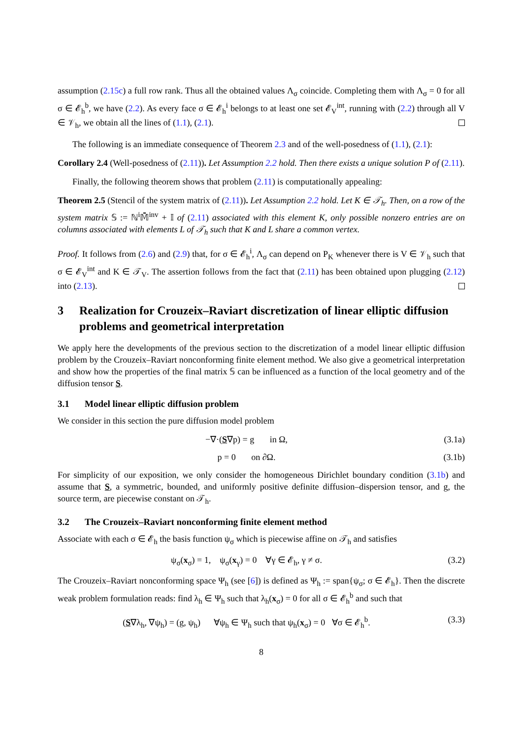assumption (2.15c) a full row rank. Thus all the obtained values Λ<sub>σ</sub> coincide. Completing them with Λ<sub>σ</sub> = 0 for all σ ∈ 𝓔<sub>h</sub><sup>b</sup>, we have (2.2). As every face σ ∈ 𝓔<sub>h</sub><sup>i</sup> belongs to at least one set 𝓔<sub>V</sub><sup>int</sup>, running with (2.2) through all V ∈ 𝒱<sub>h</sub>, we obtain all the lines of (1.1), (2.1).
The following is an immediate consequence of Theorem 2.3 and of the well-posedness of (1.1), (2.1):
Corollary 2.4 (Well-posedness of (2.11)). Let Assumption 2.2 hold. Then there exists a unique solution P of (2.11).
Finally, the following theorem shows that problem (2.11) is computationally appealing:
Theorem 2.5 (Stencil of the system matrix of (2.11)). Let Assumption 2.2 hold. Let K ∈ 𝒯<sub>h</sub>. Then, on a row of the system matrix 𝕊 := ℕ<sup>i</sup>𝕄̄<sup>inv</sup> + 𝕀 of (2.11) associated with this element K, only possible nonzero entries are on columns associated with elements L of 𝒯<sub>h</sub> such that K and L share a common vertex.
Proof. It follows from (2.6) and (2.9) that, for σ ∈ 𝓔<sub>h</sub><sup>i</sup>, Λ<sub>σ</sub> can depend on P<sub>K</sub> whenever there is V ∈ 𝒱<sub>h</sub> such that σ ∈ 𝓔<sub>V</sub><sup>int</sup> and K ∈ 𝒯<sub>V</sub>. The assertion follows from the fact that (2.11) has been obtained upon plugging (2.12) into (2.13).
3 Realization for Crouzeix–Raviart discretization of linear elliptic diffusion problems and geometrical interpretation
We apply here the developments of the previous section to the discretization of a model linear elliptic diffusion problem by the Crouzeix–Raviart nonconforming finite element method. We also give a geometrical interpretation and show how the properties of the final matrix 𝕊 can be influenced as a function of the local geometry and of the diffusion tensor S.
3.1 Model linear elliptic diffusion problem
We consider in this section the pure diffusion model problem
−∇·(S∇p) = g in Ω, (3.1a)
p = 0 on ∂Ω. (3.1b)
For simplicity of our exposition, we only consider the homogeneous Dirichlet boundary condition (3.1b) and assume that S, a symmetric, bounded, and uniformly positive definite diffusion–dispersion tensor, and g, the source term, are piecewise constant on 𝒯<sub>h</sub>.
3.2 The Crouzeix–Raviart nonconforming finite element method
Associate with each σ ∈ 𝓔<sub>h</sub> the basis function ψ<sub>σ</sub> which is piecewise affine on 𝒯<sub>h</sub> and satisfies
ψ<sub>σ</sub>(x<sub>σ</sub>) = 1, ψ<sub>σ</sub>(x<sub>γ</sub>) = 0 ∀γ ∈ 𝓔<sub>h</sub>, γ ≠ σ.
(3.2)
The Crouzeix–Raviart nonconforming space Ψ<sub>h</sub> (see [6]) is defined as Ψ<sub>h</sub> := span{ψ<sub>σ</sub>; σ ∈ 𝓔<sub>h</sub>}. Then the discrete weak problem formulation reads: find λ<sub>h</sub> ∈ Ψ<sub>h</sub> such that λ<sub>h</sub>(x<sub>σ</sub>) = 0 for all σ ∈ 𝓔<sub>h</sub><sup>b</sup> and such that
(S∇λ<sub>h</sub>, ∇ψ<sub>h</sub>) = (g, ψ<sub>h</sub>) ∀ψ<sub>h</sub> ∈ Ψ<sub>h</sub> such that ψ<sub>h</sub>(x<sub>σ</sub>) = 0 ∀σ ∈ 𝓔<sub>h</sub><sup>b</sup>.
(3.3)
8